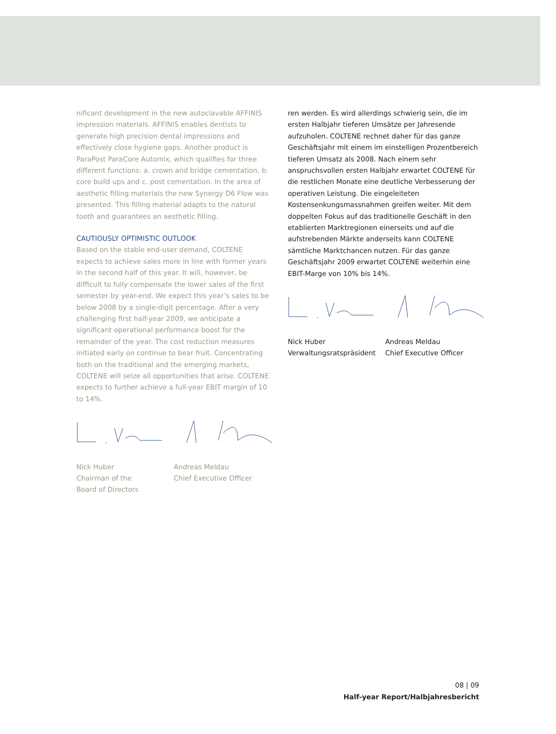nificant development in the new autoclavable AFFINIS impression materials. AFFINIS enables dentists to generate high precision dental impressions and effectively close hygiene gaps. Another product is ParaPost ParaCore Automix, which qualifies for three different functions: a. crown and bridge cementation, b. core build ups and c. post cementation. In the area of aesthetic filling materials the new Synergy D6 Flow was presented. This filling material adapts to the natural tooth and guarantees an aesthetic filling.
CAUTIOUSLY OPTIMISTIC OUTLOOK
Based on the stable end-user demand, COLTENE expects to achieve sales more in line with former years in the second half of this year. It will, however, be difficult to fully compensate the lower sales of the first semester by year-end. We expect this year’s sales to be below 2008 by a single-digit percentage. After a very challenging first half-year 2009, we anticipate a significant operational performance boost for the remainder of the year. The cost reduction measures initiated early on continue to bear fruit. Concentrating both on the traditional and the emerging markets, COLTENE will seize all opportunities that arise. COLTENE expects to further achieve a full-year EBIT margin of 10 to 14%.
Nick Huber
Chairman of the
Board of Directors
Andreas Meldau
Chief Executive Officer
ren werden. Es wird allerdings schwierig sein, die im ersten Halbjahr tieferen Umsätze per Jahresende aufzuholen. COLTENE rechnet daher für das ganze Geschäftsjahr mit einem im einstelligen Prozentbereich tieferen Umsatz als 2008. Nach einem sehr anspruchsvollen ersten Halbjahr erwartet COLTENE für die restlichen Monate eine deutliche Verbesserung der operativen Leistung. Die eingeleiteten Kostensenkungsmassnahmen greifen weiter. Mit dem doppelten Fokus auf das traditionelle Geschäft in den etablierten Marktregionen einerseits und auf die aufstrebenden Märkte anderseits kann COLTENE sämtliche Marktchancen nutzen. Für das ganze Geschäftsjahr 2009 erwartet COLTENE weiterhin eine EBIT-Marge von 10% bis 14%.
Nick Huber
Verwaltungsratspräsident
Andreas Meldau
Chief Executive Officer
08 | 09
Half-year Report/Halbjahresbericht